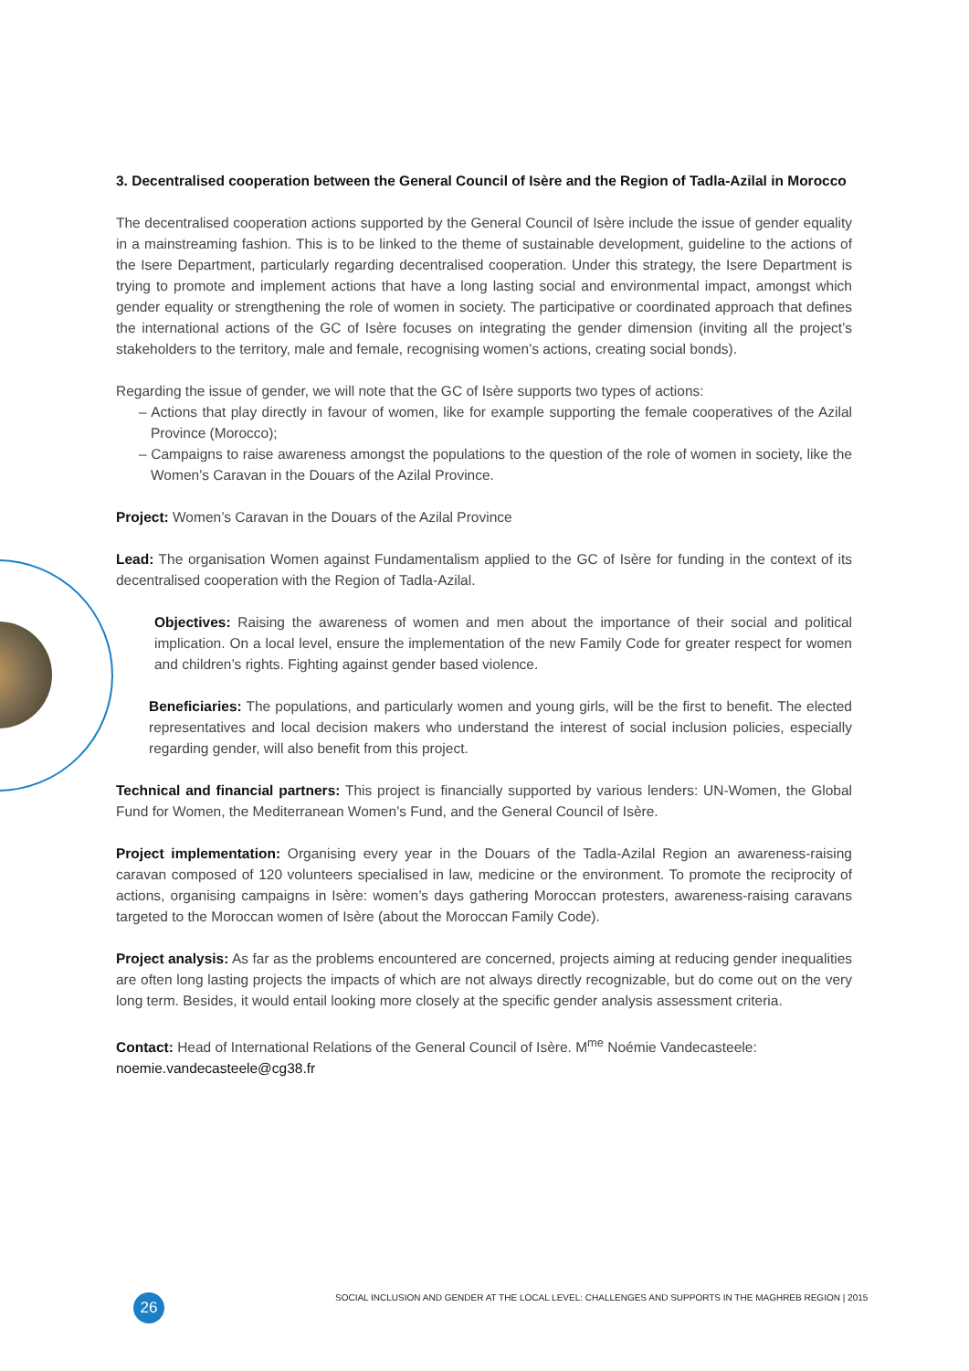3. Decentralised cooperation between the General Council of Isère and the Region of Tadla-Azilal in Morocco
The decentralised cooperation actions supported by the General Council of Isère include the issue of gender equality in a mainstreaming fashion. This is to be linked to the theme of sustainable development, guideline to the actions of the Isere Department, particularly regarding decentralised cooperation. Under this strategy, the Isere Department is trying to promote and implement actions that have a long lasting social and environmental impact, amongst which gender equality or strengthening the role of women in society. The participative or coordinated approach that defines the international actions of the GC of Isère focuses on integrating the gender dimension (inviting all the project’s stakeholders to the territory, male and female, recognising women’s actions, creating social bonds).
Regarding the issue of gender, we will note that the GC of Isère supports two types of actions:
– Actions that play directly in favour of women, like for example supporting the female cooperatives of the Azilal Province (Morocco);
– Campaigns to raise awareness amongst the populations to the question of the role of women in society, like the Women’s Caravan in the Douars of the Azilal Province.
Project: Women’s Caravan in the Douars of the Azilal Province
Lead: The organisation Women against Fundamentalism applied to the GC of Isère for funding in the context of its decentralised cooperation with the Region of Tadla-Azilal.
Objectives: Raising the awareness of women and men about the importance of their social and political implication. On a local level, ensure the implementation of the new Family Code for greater respect for women and children’s rights. Fighting against gender based violence.
Beneficiaries: The populations, and particularly women and young girls, will be the first to benefit. The elected representatives and local decision makers who understand the interest of social inclusion policies, especially regarding gender, will also benefit from this project.
Technical and financial partners: This project is financially supported by various lenders: UN-Women, the Global Fund for Women, the Mediterranean Women’s Fund, and the General Council of Isère.
Project implementation: Organising every year in the Douars of the Tadla-Azilal Region an awareness-raising caravan composed of 120 volunteers specialised in law, medicine or the environment. To promote the reciprocity of actions, organising campaigns in Isère: women’s days gathering Moroccan protesters, awareness-raising caravans targeted to the Moroccan women of Isère (about the Moroccan Family Code).
Project analysis: As far as the problems encountered are concerned, projects aiming at reducing gender inequalities are often long lasting projects the impacts of which are not always directly recognizable, but do come out on the very long term. Besides, it would entail looking more closely at the specific gender analysis assessment criteria.
Contact: Head of International Relations of the General Council of Isère. M<sup>me</sup> Noémie Vandecasteele:
noemie.vandecasteele@cg38.fr
26
SOCIAL INCLUSION AND GENDER AT THE LOCAL LEVEL: CHALLENGES AND SUPPORTS IN THE MAGHREB REGION | 2015